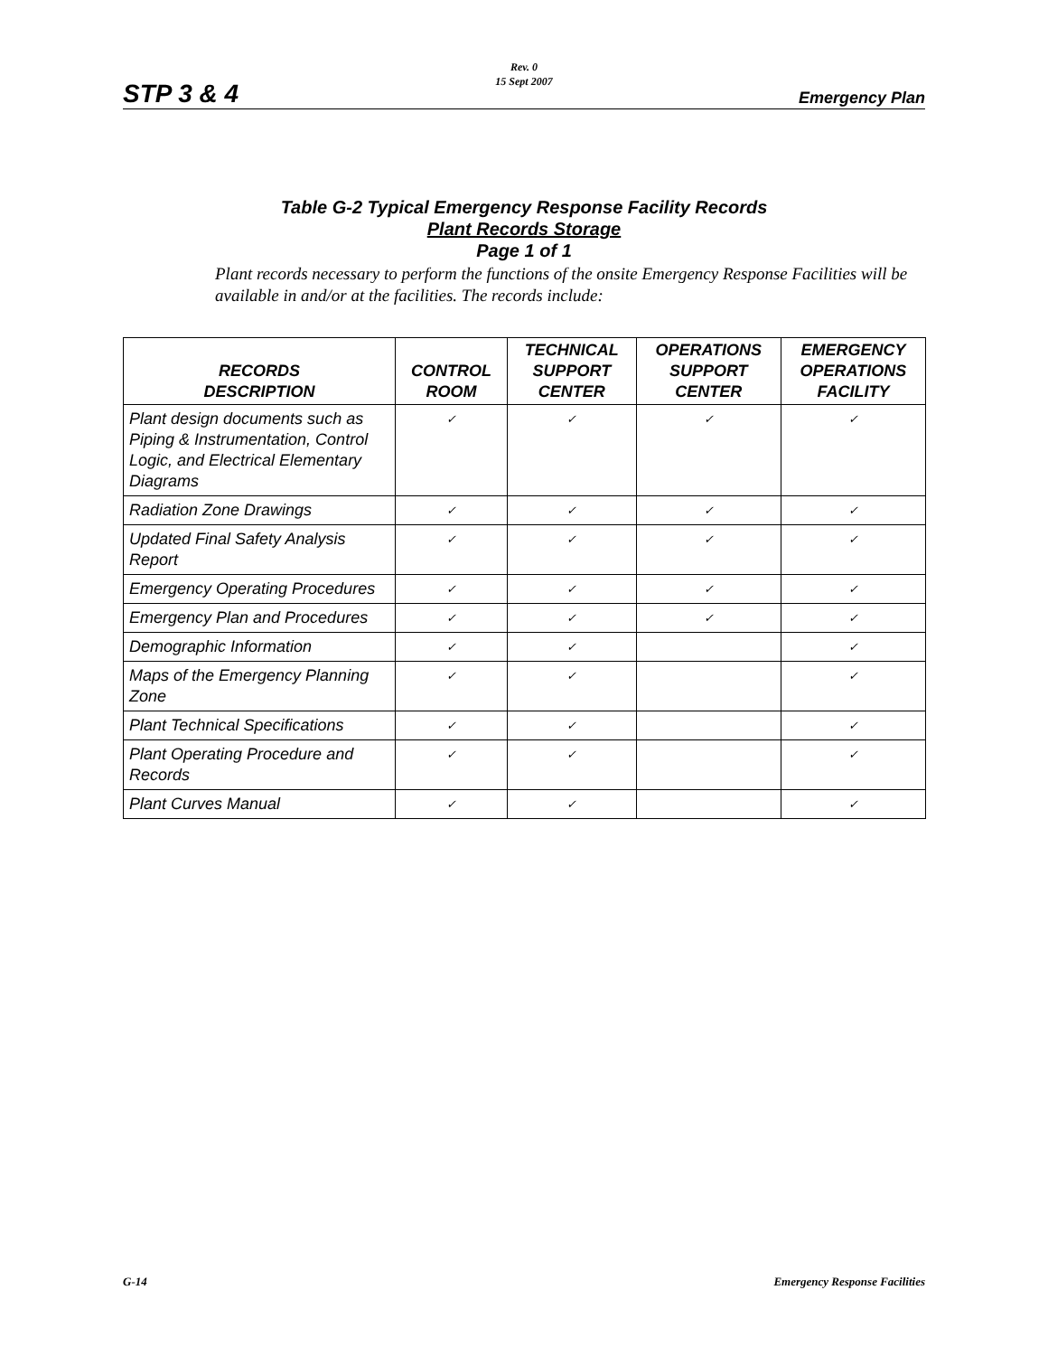Rev. 0
15 Sept 2007
STP 3 & 4 Emergency Plan
Table G-2 Typical Emergency Response Facility Records
Plant Records Storage
Page 1 of 1
Plant records necessary to perform the functions of the onsite Emergency Response Facilities will be available in and/or at the facilities. The records include:
| RECORDS DESCRIPTION | CONTROL ROOM | TECHNICAL SUPPORT CENTER | OPERATIONS SUPPORT CENTER | EMERGENCY OPERATIONS FACILITY |
| --- | --- | --- | --- | --- |
| Plant design documents such as Piping & Instrumentation, Control Logic, and Electrical Elementary Diagrams | ✓ | ✓ | ✓ | ✓ |
| Radiation Zone Drawings | ✓ | ✓ | ✓ | ✓ |
| Updated Final Safety Analysis Report | ✓ | ✓ | ✓ | ✓ |
| Emergency Operating Procedures | ✓ | ✓ | ✓ | ✓ |
| Emergency Plan and Procedures | ✓ | ✓ | ✓ | ✓ |
| Demographic Information | ✓ | ✓ | | ✓ |
| Maps of the Emergency Planning Zone | ✓ | ✓ | | ✓ |
| Plant Technical Specifications | ✓ | ✓ | | ✓ |
| Plant Operating Procedure and Records | ✓ | ✓ | | ✓ |
| Plant Curves Manual | ✓ | ✓ | | ✓ |
G-14 Emergency Response Facilities